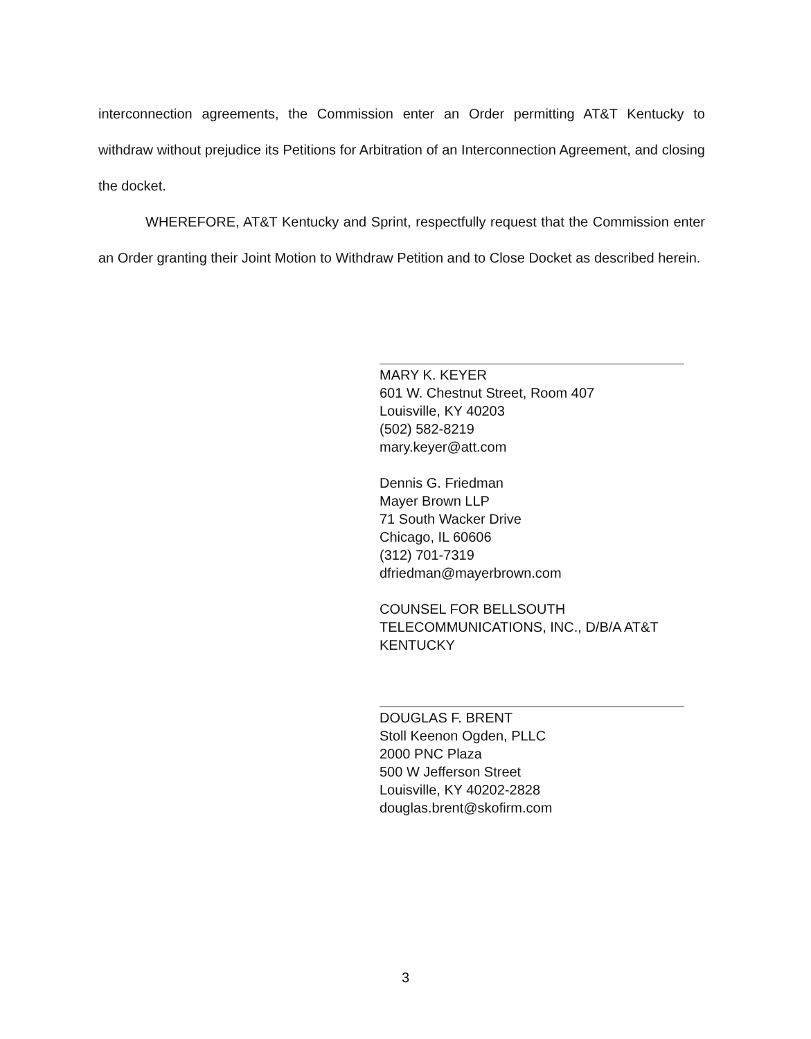interconnection agreements, the Commission enter an Order permitting AT&T Kentucky to withdraw without prejudice its Petitions for Arbitration of an Interconnection Agreement, and closing the docket.
WHEREFORE, AT&T Kentucky and Sprint, respectfully request that the Commission enter an Order granting their Joint Motion to Withdraw Petition and to Close Docket as described herein.
MARY K. KEYER
601 W. Chestnut Street, Room 407
Louisville, KY 40203
(502) 582-8219
mary.keyer@att.com
Dennis G. Friedman
Mayer Brown LLP
71 South Wacker Drive
Chicago, IL 60606
(312) 701-7319
dfriedman@mayerbrown.com
COUNSEL FOR BELLSOUTH TELECOMMUNICATIONS, INC., D/B/A AT&T KENTUCKY
DOUGLAS F. BRENT
Stoll Keenon Ogden, PLLC
2000 PNC Plaza
500 W Jefferson Street
Louisville, KY 40202-2828
douglas.brent@skofirm.com
3